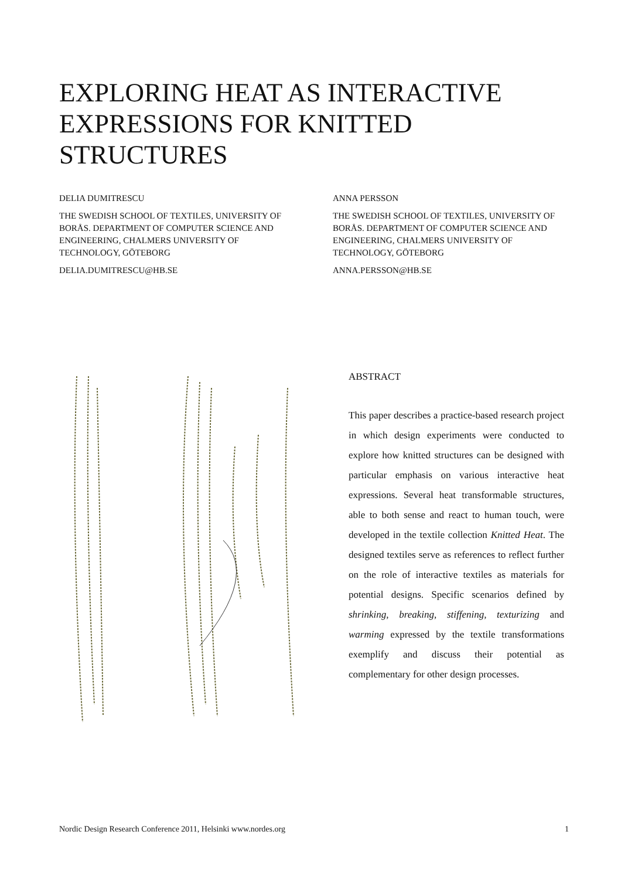EXPLORING HEAT AS INTERACTIVE EXPRESSIONS FOR KNITTED STRUCTURES
DELIA DUMITRESCU
THE SWEDISH SCHOOL OF TEXTILES, UNIVERSITY OF BORÅS. DEPARTMENT OF COMPUTER SCIENCE AND ENGINEERING, CHALMERS UNIVERSITY OF TECHNOLOGY, GÖTEBORG
DELIA.DUMITRESCU@HB.SE
ANNA PERSSON
THE SWEDISH SCHOOL OF TEXTILES, UNIVERSITY OF BORÅS. DEPARTMENT OF COMPUTER SCIENCE AND ENGINEERING, CHALMERS UNIVERSITY OF TECHNOLOGY, GÖTEBORG
ANNA.PERSSON@HB.SE
ABSTRACT
This paper describes a practice-based research project in which design experiments were conducted to explore how knitted structures can be designed with particular emphasis on various interactive heat expressions. Several heat transformable structures, able to both sense and react to human touch, were developed in the textile collection Knitted Heat. The designed textiles serve as references to reflect further on the role of interactive textiles as materials for potential designs. Specific scenarios defined by shrinking, breaking, stiffening, texturizing and warming expressed by the textile transformations exemplify and discuss their potential as complementary for other design processes.
Nordic Design Research Conference 2011, Helsinki www.nordes.org 1